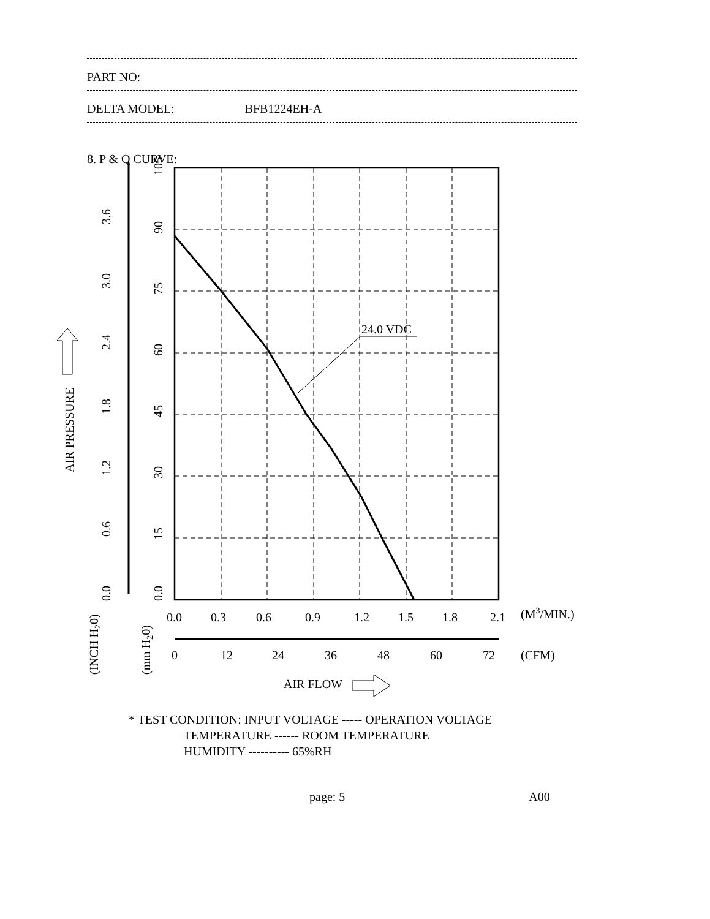PART NO:
DELTA MODEL: BFB1224EH-A
8. P & Q CURVE:
24.0 VDC
0.0
0.3
0.6
0.9
1.2
1.5
1.8
2.1
(M3/MIN.)
0
12
24
36
48
60
72
(CFM)
AIR FLOW
0.0
15
30
45
60
75
90
105
0.0
0.6
1.2
1.8
2.4
3.0
3.6
AIR PRESSURE
(INCH H20)
(mm H20)
* TEST CONDITION: INPUT VOLTAGE ----- OPERATION VOLTAGE TEMPERATURE ------ ROOM TEMPERATURE HUMIDITY ---------- 65%RH
page: 5 A00